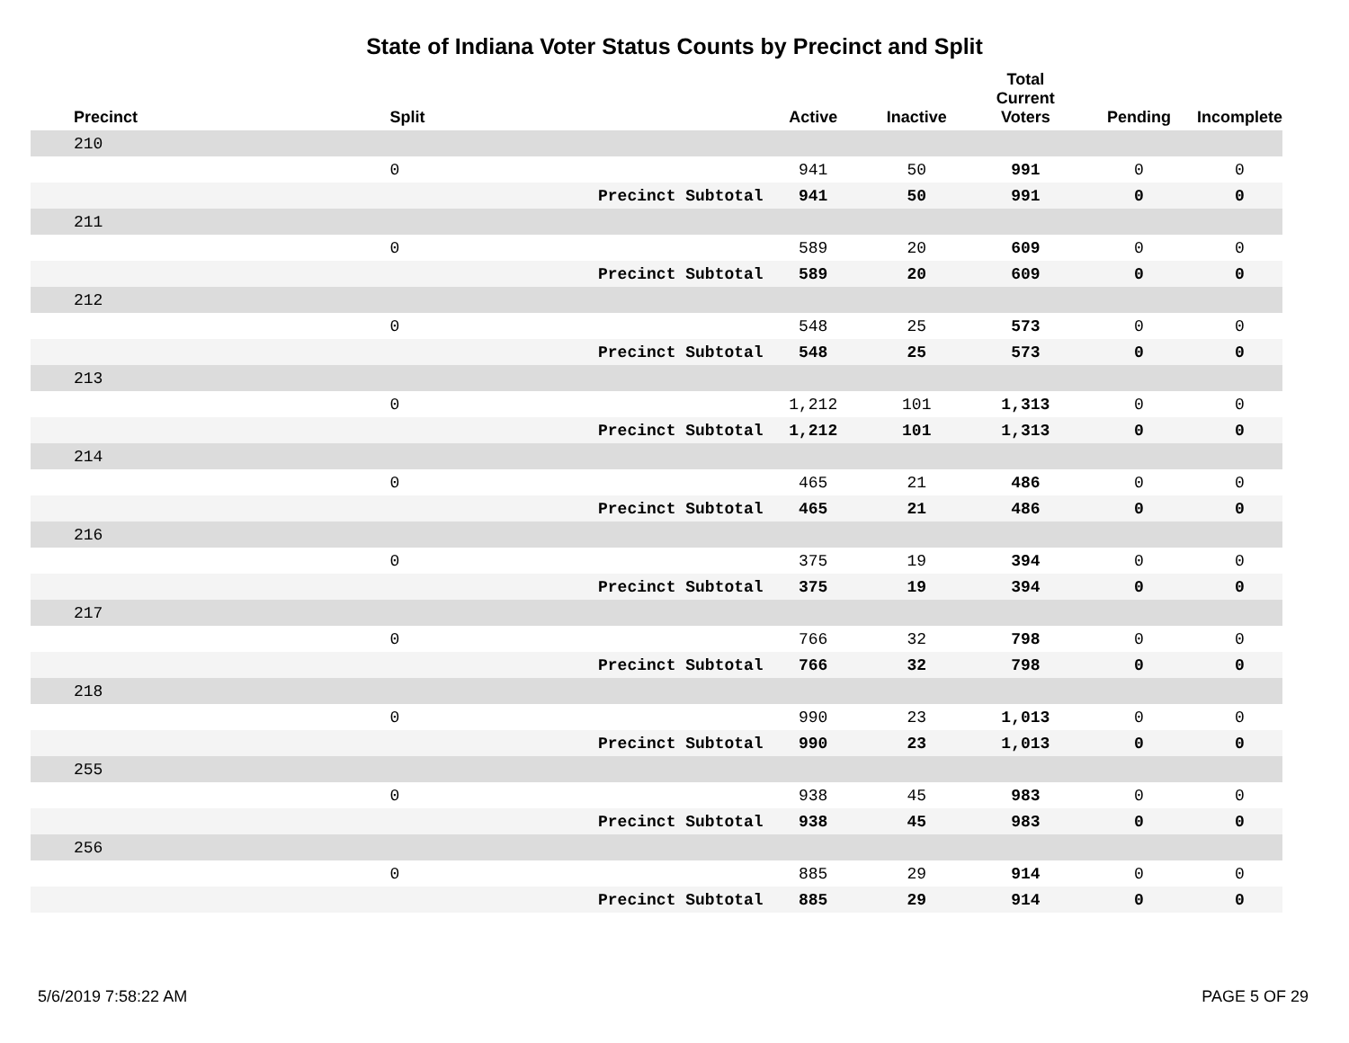State of Indiana Voter Status Counts by Precinct and Split
| Precinct | Split | | Active | Inactive | Total Current Voters | Pending | Incomplete |
| --- | --- | --- | --- | --- | --- | --- | --- |
| 210 | | | | | | | |
| | 0 | | 941 | 50 | 991 | 0 | 0 |
| | | Precinct Subtotal | 941 | 50 | 991 | 0 | 0 |
| 211 | | | | | | | |
| | 0 | | 589 | 20 | 609 | 0 | 0 |
| | | Precinct Subtotal | 589 | 20 | 609 | 0 | 0 |
| 212 | | | | | | | |
| | 0 | | 548 | 25 | 573 | 0 | 0 |
| | | Precinct Subtotal | 548 | 25 | 573 | 0 | 0 |
| 213 | | | | | | | |
| | 0 | | 1,212 | 101 | 1,313 | 0 | 0 |
| | | Precinct Subtotal | 1,212 | 101 | 1,313 | 0 | 0 |
| 214 | | | | | | | |
| | 0 | | 465 | 21 | 486 | 0 | 0 |
| | | Precinct Subtotal | 465 | 21 | 486 | 0 | 0 |
| 216 | | | | | | | |
| | 0 | | 375 | 19 | 394 | 0 | 0 |
| | | Precinct Subtotal | 375 | 19 | 394 | 0 | 0 |
| 217 | | | | | | | |
| | 0 | | 766 | 32 | 798 | 0 | 0 |
| | | Precinct Subtotal | 766 | 32 | 798 | 0 | 0 |
| 218 | | | | | | | |
| | 0 | | 990 | 23 | 1,013 | 0 | 0 |
| | | Precinct Subtotal | 990 | 23 | 1,013 | 0 | 0 |
| 255 | | | | | | | |
| | 0 | | 938 | 45 | 983 | 0 | 0 |
| | | Precinct Subtotal | 938 | 45 | 983 | 0 | 0 |
| 256 | | | | | | | |
| | 0 | | 885 | 29 | 914 | 0 | 0 |
| | | Precinct Subtotal | 885 | 29 | 914 | 0 | 0 |
5/6/2019 7:58:22 AM PAGE 5 OF 29